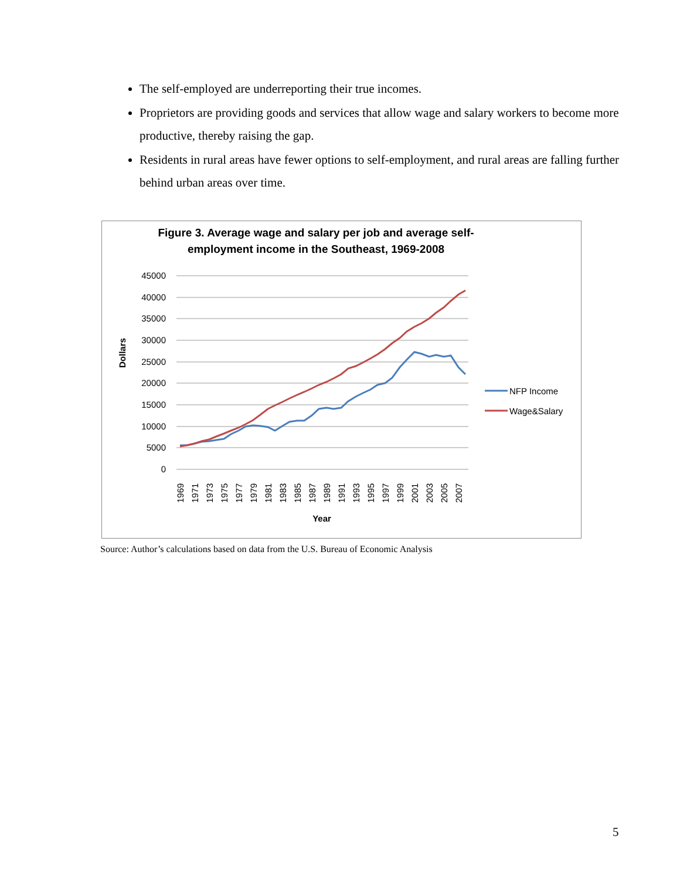The self-employed are underreporting their true incomes.
Proprietors are providing goods and services that allow wage and salary workers to become more productive, thereby raising the gap.
Residents in rural areas have fewer options to self-employment, and rural areas are falling further behind urban areas over time.
Figure 3. Average wage and salary per job and average self-
employment income in the Southeast, 1969-2008
45000
40000
35000
30000
25000
20000
15000
10000
5000
0
Dollars
1969
1971
1973
1975
1977
1979
1981
1983
1985
1987
1989
1991
1993
1995
1997
1999
2001
2003
2005
2007
Year
NFP Income
Wage&Salary
Source: Author’s calculations based on data from the U.S. Bureau of Economic Analysis
5